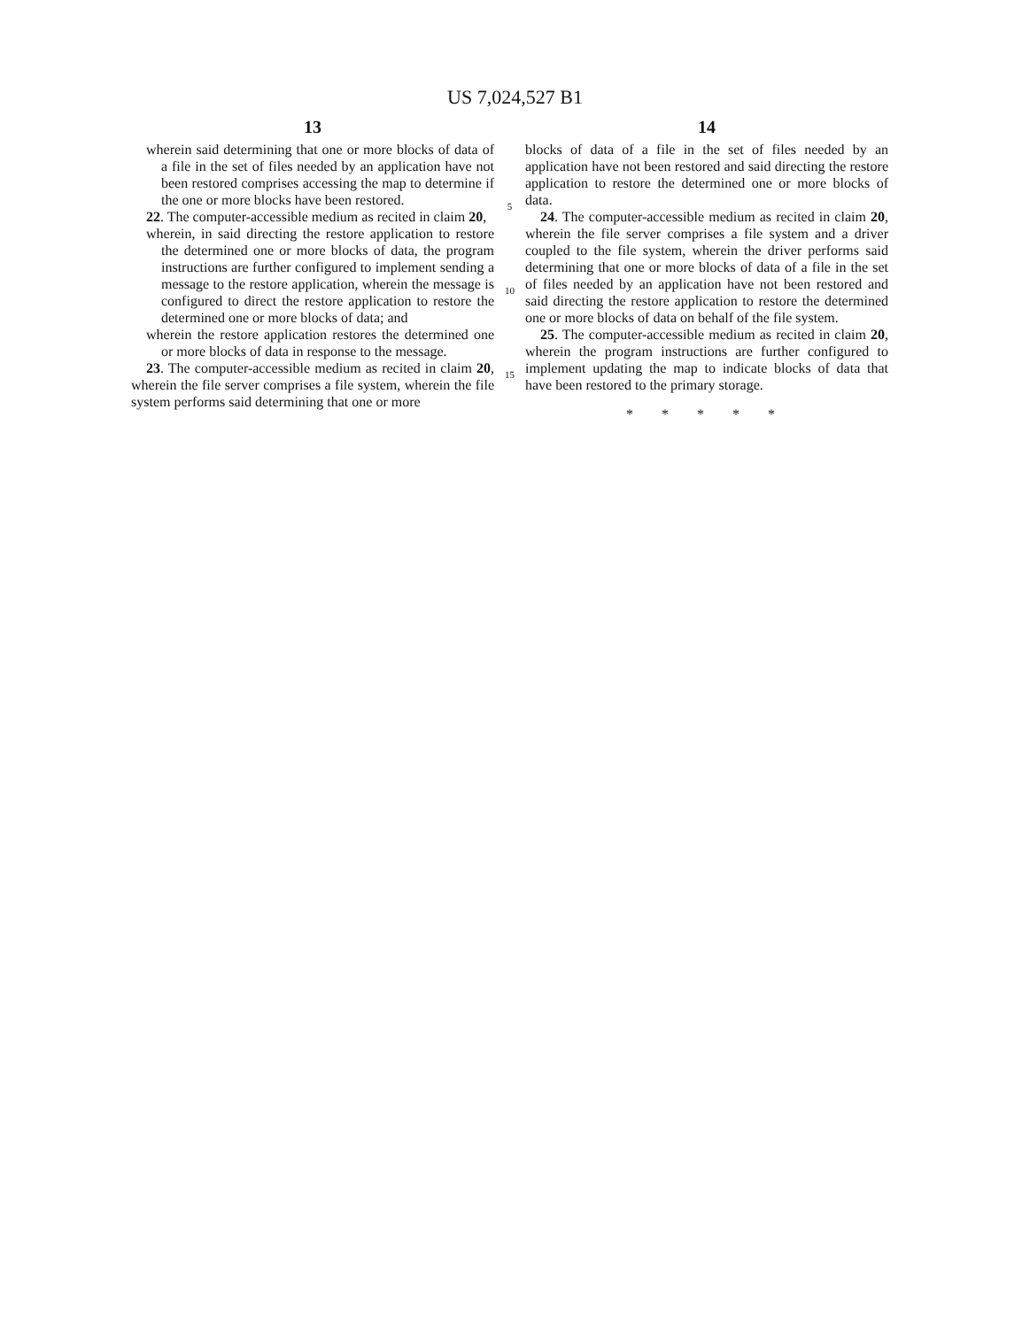US 7,024,527 B1
13
wherein said determining that one or more blocks of data of a file in the set of files needed by an application have not been restored comprises accessing the map to determine if the one or more blocks have been restored.
22. The computer-accessible medium as recited in claim 20,
wherein, in said directing the restore application to restore the determined one or more blocks of data, the program instructions are further configured to implement sending a message to the restore application, wherein the message is configured to direct the restore application to restore the determined one or more blocks of data; and
wherein the restore application restores the determined one or more blocks of data in response to the message.
23. The computer-accessible medium as recited in claim 20, wherein the file server comprises a file system, wherein the file system performs said determining that one or more
5
10
15
14
blocks of data of a file in the set of files needed by an application have not been restored and said directing the restore application to restore the determined one or more blocks of data.
24. The computer-accessible medium as recited in claim 20, wherein the file server comprises a file system and a driver coupled to the file system, wherein the driver performs said determining that one or more blocks of data of a file in the set of files needed by an application have not been restored and said directing the restore application to restore the determined one or more blocks of data on behalf of the file system.
25. The computer-accessible medium as recited in claim 20, wherein the program instructions are further configured to implement updating the map to indicate blocks of data that have been restored to the primary storage.
* * * * *